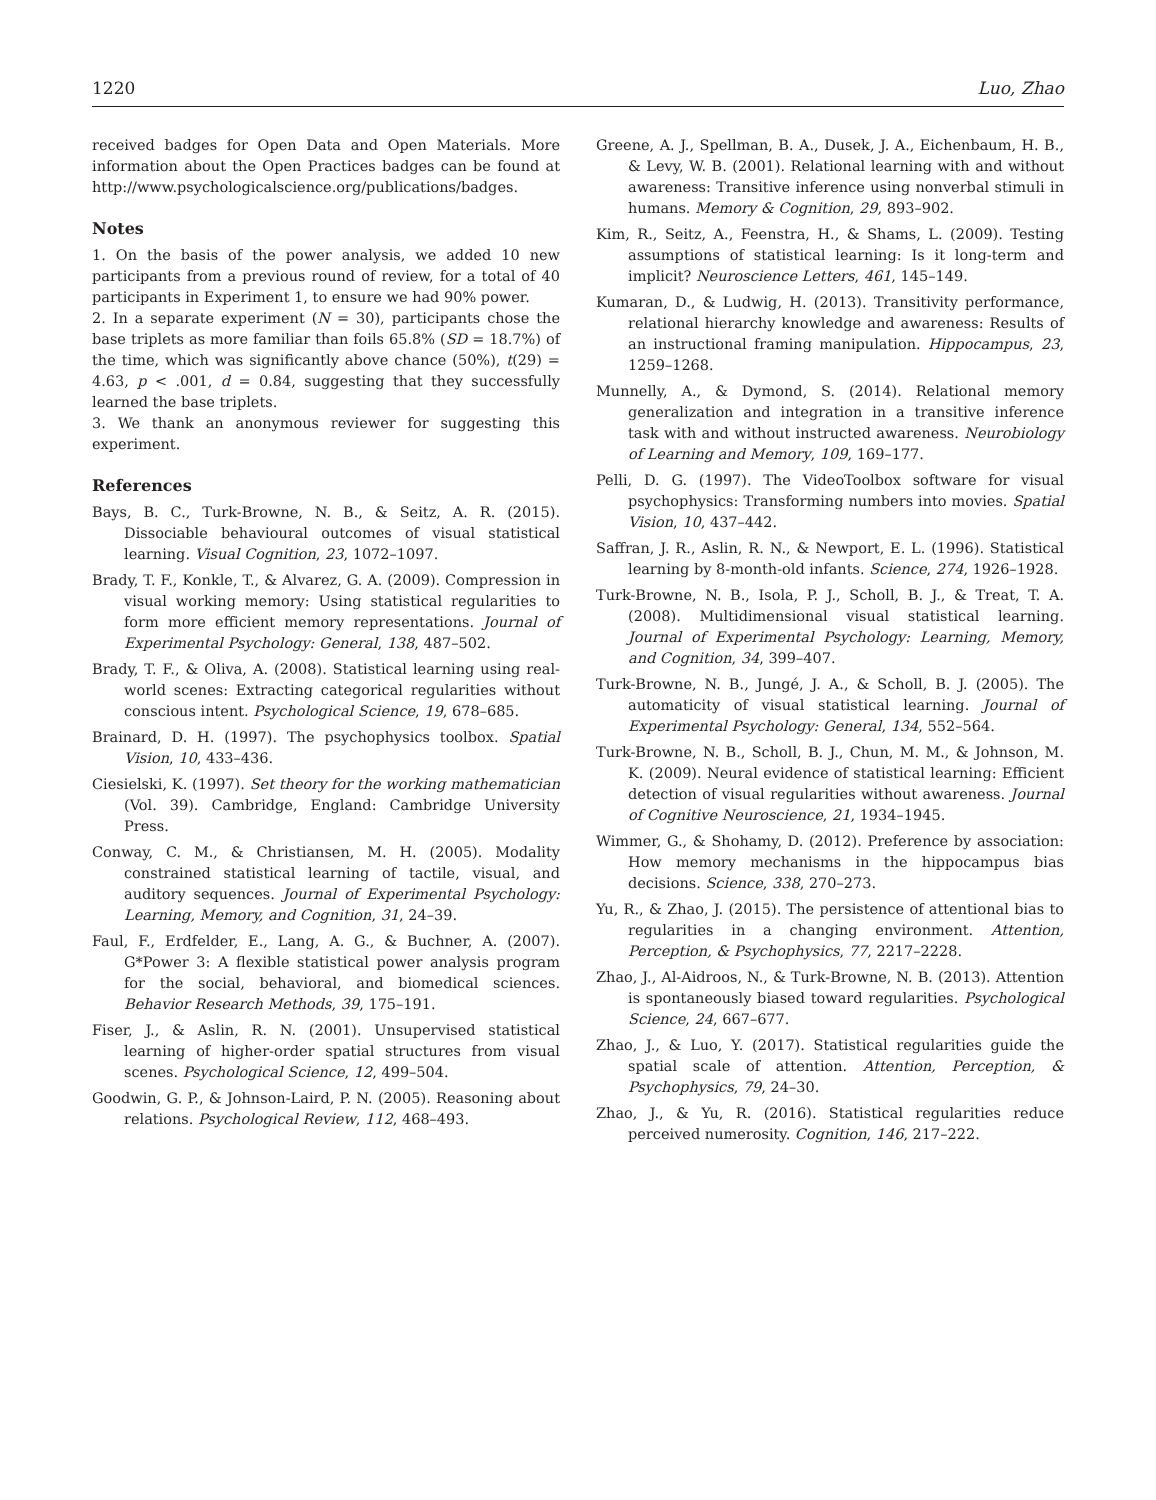1220 Luo, Zhao
received badges for Open Data and Open Materials. More information about the Open Practices badges can be found at http://www.psychologicalscience.org/publications/badges.
Notes
1. On the basis of the power analysis, we added 10 new participants from a previous round of review, for a total of 40 participants in Experiment 1, to ensure we had 90% power.
2. In a separate experiment (N = 30), participants chose the base triplets as more familiar than foils 65.8% (SD = 18.7%) of the time, which was significantly above chance (50%), t(29) = 4.63, p < .001, d = 0.84, suggesting that they successfully learned the base triplets.
3. We thank an anonymous reviewer for suggesting this experiment.
References
Bays, B. C., Turk-Browne, N. B., & Seitz, A. R. (2015). Dissociable behavioural outcomes of visual statistical learning. Visual Cognition, 23, 1072–1097.
Brady, T. F., Konkle, T., & Alvarez, G. A. (2009). Compression in visual working memory: Using statistical regularities to form more efficient memory representations. Journal of Experimental Psychology: General, 138, 487–502.
Brady, T. F., & Oliva, A. (2008). Statistical learning using real-world scenes: Extracting categorical regularities without conscious intent. Psychological Science, 19, 678–685.
Brainard, D. H. (1997). The psychophysics toolbox. Spatial Vision, 10, 433–436.
Ciesielski, K. (1997). Set theory for the working mathematician (Vol. 39). Cambridge, England: Cambridge University Press.
Conway, C. M., & Christiansen, M. H. (2005). Modality constrained statistical learning of tactile, visual, and auditory sequences. Journal of Experimental Psychology: Learning, Memory, and Cognition, 31, 24–39.
Faul, F., Erdfelder, E., Lang, A. G., & Buchner, A. (2007). G*Power 3: A flexible statistical power analysis program for the social, behavioral, and biomedical sciences. Behavior Research Methods, 39, 175–191.
Fiser, J., & Aslin, R. N. (2001). Unsupervised statistical learning of higher-order spatial structures from visual scenes. Psychological Science, 12, 499–504.
Goodwin, G. P., & Johnson-Laird, P. N. (2005). Reasoning about relations. Psychological Review, 112, 468–493.
Greene, A. J., Spellman, B. A., Dusek, J. A., Eichenbaum, H. B., & Levy, W. B. (2001). Relational learning with and without awareness: Transitive inference using nonverbal stimuli in humans. Memory & Cognition, 29, 893–902.
Kim, R., Seitz, A., Feenstra, H., & Shams, L. (2009). Testing assumptions of statistical learning: Is it long-term and implicit? Neuroscience Letters, 461, 145–149.
Kumaran, D., & Ludwig, H. (2013). Transitivity performance, relational hierarchy knowledge and awareness: Results of an instructional framing manipulation. Hippocampus, 23, 1259–1268.
Munnelly, A., & Dymond, S. (2014). Relational memory generalization and integration in a transitive inference task with and without instructed awareness. Neurobiology of Learning and Memory, 109, 169–177.
Pelli, D. G. (1997). The VideoToolbox software for visual psychophysics: Transforming numbers into movies. Spatial Vision, 10, 437–442.
Saffran, J. R., Aslin, R. N., & Newport, E. L. (1996). Statistical learning by 8-month-old infants. Science, 274, 1926–1928.
Turk-Browne, N. B., Isola, P. J., Scholl, B. J., & Treat, T. A. (2008). Multidimensional visual statistical learning. Journal of Experimental Psychology: Learning, Memory, and Cognition, 34, 399–407.
Turk-Browne, N. B., Jungé, J. A., & Scholl, B. J. (2005). The automaticity of visual statistical learning. Journal of Experimental Psychology: General, 134, 552–564.
Turk-Browne, N. B., Scholl, B. J., Chun, M. M., & Johnson, M. K. (2009). Neural evidence of statistical learning: Efficient detection of visual regularities without awareness. Journal of Cognitive Neuroscience, 21, 1934–1945.
Wimmer, G., & Shohamy, D. (2012). Preference by association: How memory mechanisms in the hippocampus bias decisions. Science, 338, 270–273.
Yu, R., & Zhao, J. (2015). The persistence of attentional bias to regularities in a changing environment. Attention, Perception, & Psychophysics, 77, 2217–2228.
Zhao, J., Al-Aidroos, N., & Turk-Browne, N. B. (2013). Attention is spontaneously biased toward regularities. Psychological Science, 24, 667–677.
Zhao, J., & Luo, Y. (2017). Statistical regularities guide the spatial scale of attention. Attention, Perception, & Psychophysics, 79, 24–30.
Zhao, J., & Yu, R. (2016). Statistical regularities reduce perceived numerosity. Cognition, 146, 217–222.